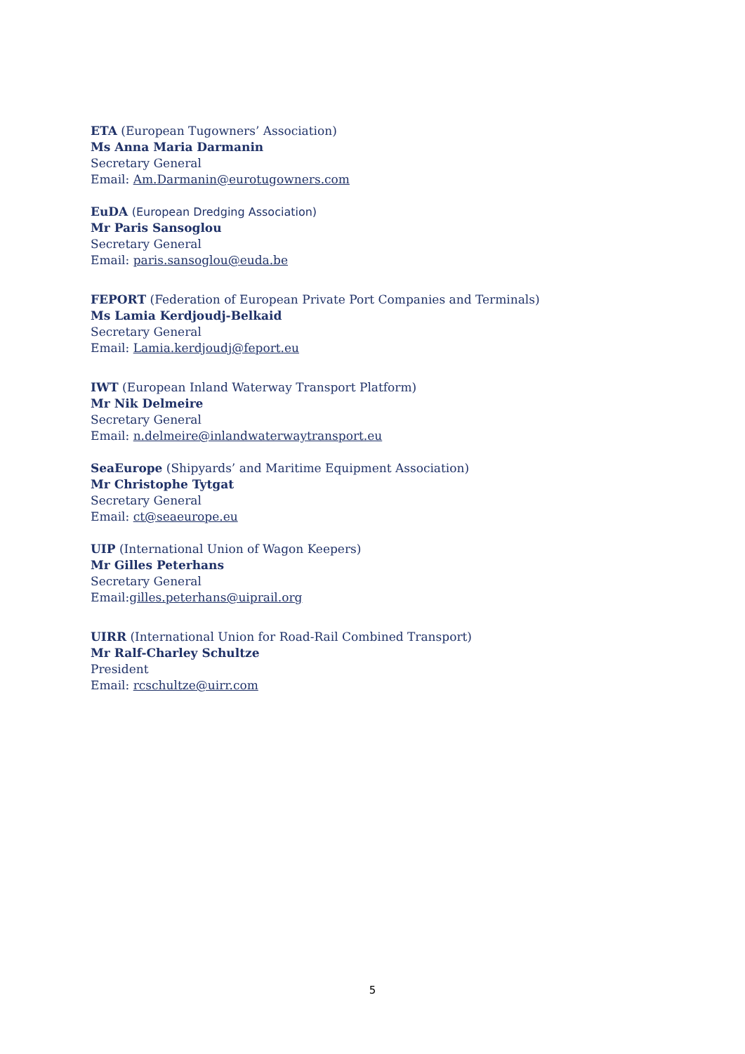ETA (European Tugowners’ Association)
Ms Anna Maria Darmanin
Secretary General
Email: Am.Darmanin@eurotugowners.com
EuDA (European Dredging Association)
Mr Paris Sansoglou
Secretary General
Email: paris.sansoglou@euda.be
FEPORT (Federation of European Private Port Companies and Terminals)
Ms Lamia Kerdjoudj-Belkaid
Secretary General
Email: Lamia.kerdjoudj@feport.eu
IWT (European Inland Waterway Transport Platform)
Mr Nik Delmeire
Secretary General
Email: n.delmeire@inlandwaterwaytransport.eu
SeaEurope (Shipyards’ and Maritime Equipment Association)
Mr Christophe Tytgat
Secretary General
Email: ct@seaeurope.eu
UIP (International Union of Wagon Keepers)
Mr Gilles Peterhans
Secretary General
Email:gilles.peterhans@uiprail.org
UIRR (International Union for Road-Rail Combined Transport)
Mr Ralf-Charley Schultze
President
Email: rcschultze@uirr.com
5